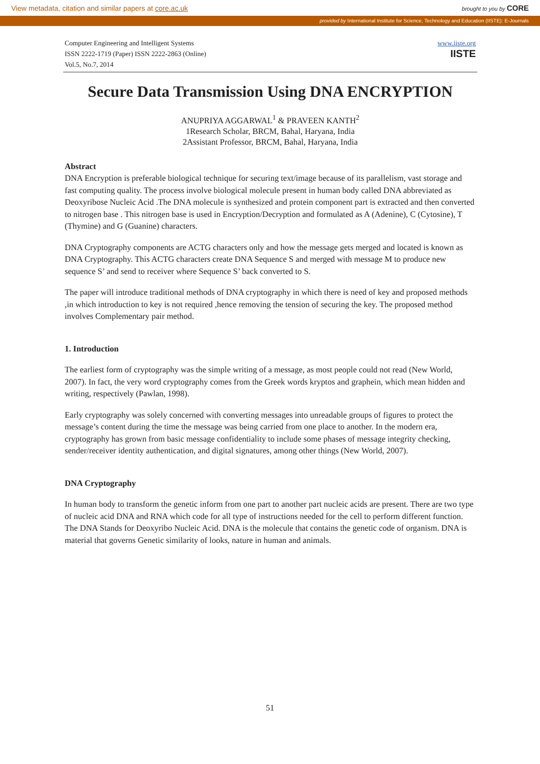View metadata, citation and similar papers at core.ac.uk brought to you by CORE
provided by International Institute for Science, Technology and Education (IISTE): E-Journals
Computer Engineering and Intelligent Systems
ISSN 2222-1719 (Paper) ISSN 2222-2863 (Online)
Vol.5, No.7, 2014
www.iiste.org
IISTE
Secure Data Transmission Using DNA ENCRYPTION
ANUPRIYA AGGARWAL<sup>1</sup> & PRAVEEN KANTH<sup>2</sup>
1Research Scholar, BRCM, Bahal, Haryana, India
2Assistant Professor, BRCM, Bahal, Haryana, India
Abstract
DNA Encryption is preferable biological technique for securing text/image because of its parallelism, vast storage and fast computing quality. The process involve biological molecule present in human body called DNA abbreviated as Deoxyribose Nucleic Acid .The DNA molecule is synthesized and protein component part is extracted and then converted to nitrogen base . This nitrogen base is used in Encryption/Decryption and formulated as A (Adenine), C (Cytosine), T (Thymine) and G (Guanine) characters.
DNA Cryptography components are ACTG characters only and how the message gets merged and located is known as DNA Cryptography. This ACTG characters create DNA Sequence S and merged with message M to produce new sequence S’ and send to receiver where Sequence S’ back converted to S.
The paper will introduce traditional methods of DNA cryptography in which there is need of key and proposed methods ,in which introduction to key is not required ,hence removing the tension of securing the key. The proposed method involves Complementary pair method.
1. Introduction
The earliest form of cryptography was the simple writing of a message, as most people could not read (New World, 2007). In fact, the very word cryptography comes from the Greek words kryptos and graphein, which mean hidden and writing, respectively (Pawlan, 1998).
Early cryptography was solely concerned with converting messages into unreadable groups of figures to protect the message’s content during the time the message was being carried from one place to another. In the modern era, cryptography has grown from basic message confidentiality to include some phases of message integrity checking, sender/receiver identity authentication, and digital signatures, among other things (New World, 2007).
DNA Cryptography
In human body to transform the genetic inform from one part to another part nucleic acids are present. There are two type of nucleic acid DNA and RNA which code for all type of instructions needed for the cell to perform different function. The DNA Stands for Deoxyribo Nucleic Acid. DNA is the molecule that contains the genetic code of organism. DNA is material that governs Genetic similarity of looks, nature in human and animals.
51